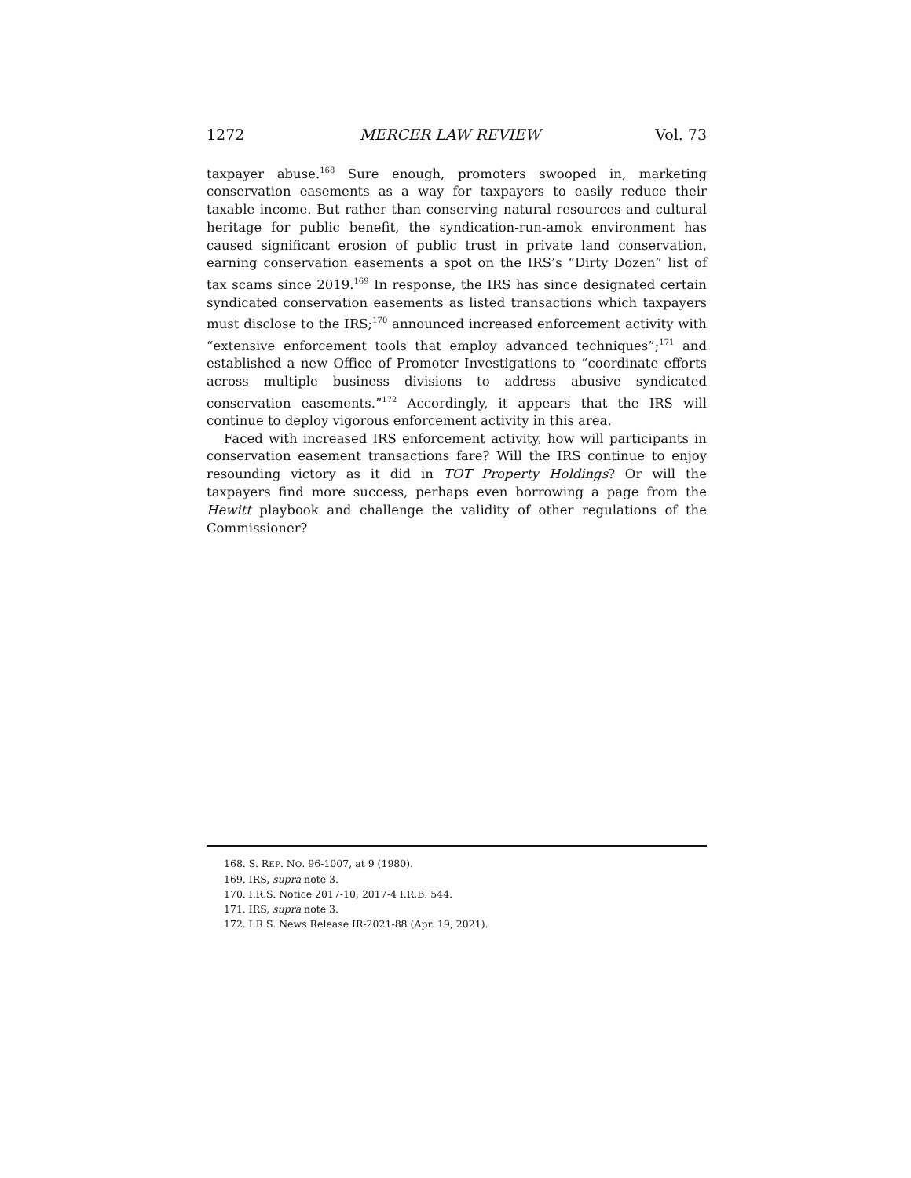1272 MERCER LAW REVIEW Vol. 73
taxpayer abuse.<sup>168</sup> Sure enough, promoters swooped in, marketing conservation easements as a way for taxpayers to easily reduce their taxable income. But rather than conserving natural resources and cultural heritage for public benefit, the syndication-run-amok environment has caused significant erosion of public trust in private land conservation, earning conservation easements a spot on the IRS’s “Dirty Dozen” list of tax scams since 2019.<sup>169</sup> In response, the IRS has since designated certain syndicated conservation easements as listed transactions which taxpayers must disclose to the IRS;<sup>170</sup> announced increased enforcement activity with “extensive enforcement tools that employ advanced techniques”;<sup>171</sup> and established a new Office of Promoter Investigations to “coordinate efforts across multiple business divisions to address abusive syndicated conservation easements.”<sup>172</sup> Accordingly, it appears that the IRS will continue to deploy vigorous enforcement activity in this area.
Faced with increased IRS enforcement activity, how will participants in conservation easement transactions fare? Will the IRS continue to enjoy resounding victory as it did in TOT Property Holdings? Or will the taxpayers find more success, perhaps even borrowing a page from the Hewitt playbook and challenge the validity of other regulations of the Commissioner?
168. S. REP. NO. 96-1007, at 9 (1980).
169. IRS, supra note 3.
170. I.R.S. Notice 2017-10, 2017-4 I.R.B. 544.
171. IRS, supra note 3.
172. I.R.S. News Release IR-2021-88 (Apr. 19, 2021).